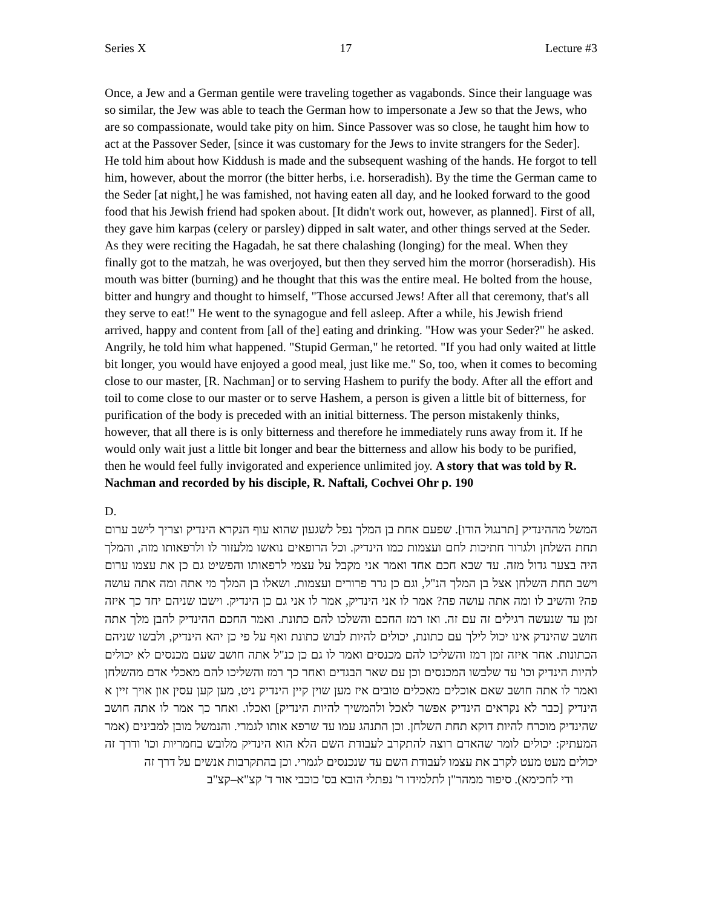Series X 17 Lecture #3
Once, a Jew and a German gentile were traveling together as vagabonds. Since their language was so similar, the Jew was able to teach the German how to impersonate a Jew so that the Jews, who are so compassionate, would take pity on him. Since Passover was so close, he taught him how to act at the Passover Seder, [since it was customary for the Jews to invite strangers for the Seder]. He told him about how Kiddush is made and the subsequent washing of the hands. He forgot to tell him, however, about the morror (the bitter herbs, i.e. horseradish). By the time the German came to the Seder [at night,] he was famished, not having eaten all day, and he looked forward to the good food that his Jewish friend had spoken about. [It didn't work out, however, as planned]. First of all, they gave him karpas (celery or parsley) dipped in salt water, and other things served at the Seder. As they were reciting the Hagadah, he sat there chalashing (longing) for the meal. When they finally got to the matzah, he was overjoyed, but then they served him the morror (horseradish). His mouth was bitter (burning) and he thought that this was the entire meal. He bolted from the house, bitter and hungry and thought to himself, "Those accursed Jews! After all that ceremony, that's all they serve to eat!" He went to the synagogue and fell asleep. After a while, his Jewish friend arrived, happy and content from [all of the] eating and drinking. "How was your Seder?" he asked. Angrily, he told him what happened. "Stupid German," he retorted. "If you had only waited at little bit longer, you would have enjoyed a good meal, just like me." So, too, when it comes to becoming close to our master, [R. Nachman] or to serving Hashem to purify the body. After all the effort and toil to come close to our master or to serve Hashem, a person is given a little bit of bitterness, for purification of the body is preceded with an initial bitterness. The person mistakenly thinks, however, that all there is is only bitterness and therefore he immediately runs away from it. If he would only wait just a little bit longer and bear the bitterness and allow his body to be purified, then he would feel fully invigorated and experience unlimited joy. A story that was told by R. Nachman and recorded by his disciple, R. Naftali, Cochvei Ohr p. 190
D.
המשל מההינדיק [תרנגול הודו]. שפעם אחת בן המלך נפל לשגעון שהוא עוף הנקרא הינדיק וצריך לישב ערום תחת השלחן ולגרור חתיכות לחם ועצמות כמו הינדיק. וכל הרופאים נואשו מלעזור לו ולרפאותו מזה, והמלך היה בצער גדול מזה. עד שבא חכם אחד ואמר אני מקבל על עצמי לרפאותו והפשיט גם כן את עצמו ערום וישב תחת השלחן אצל בן המלך הנ"ל, וגם כן גרר פרורים ועצמות. ושאלו בן המלך מי אתה ומה אתה עושה פה? והשיב לו ומה אתה עושה פה? אמר לו אני הינדיק, אמר לו אני גם כן הינדיק. וישבו שניהם יחד כך איזה זמן עד שנעשה רגילים זה עם זה. ואז רמז החכם והשלכו להם כתונת. ואמר החכם ההינדיק להבן מלך אתה חושב שהינדק אינו יכול לילך עם כתונת, יכולים להיות לבוש כתונת ואף על פי כן יהא הינדיק, ולבשו שניהם הכתונות. אחר איזה זמן רמז והשליכו להם מכנסים ואמר לו גם כן כנ"ל אתה חושב שעם מכנסים לא יכולים להיות הינדיק וכו' עד שלבשו המכנסים וכן עם שאר הבגדים ואחר כך רמז והשליכו להם מאכלי אדם מהשלחן ואמר לו אתה חושב שאם אוכלים מאכלים טובים איז מען שוין קיין הינדיק ניט, מען קען עסין און אויך זיין א הינדיק [כבר לא נקראים הינדיק אפשר לאכל ולהמשיך להיות הינדיק] ואכלו. ואחר כך אמר לו אתה חושב שהינדיק מוכרח להיות דוקא תחת השלחן. וכן התנהג עמו עד שרפא אותו לגמרי. והנמשל מובן למבינים (אמר המעתיק: יכולים לומר שהאדם רוצה להתקרב לעבודת השם הלא הוא הינדיק מלובש בחמריות וכו' ודרך זה יכולים מעט מעט לקרב את עצמו לעבודת השם עד שנכנסים לגמרי. וכן בהתקרבות אנשים על דרך זה
ודי לחכימא). סיפור ממהר"ן לתלמידו ר' נפתלי הובא בס' כוכבי אור ד' קצ"א–קצ"ב